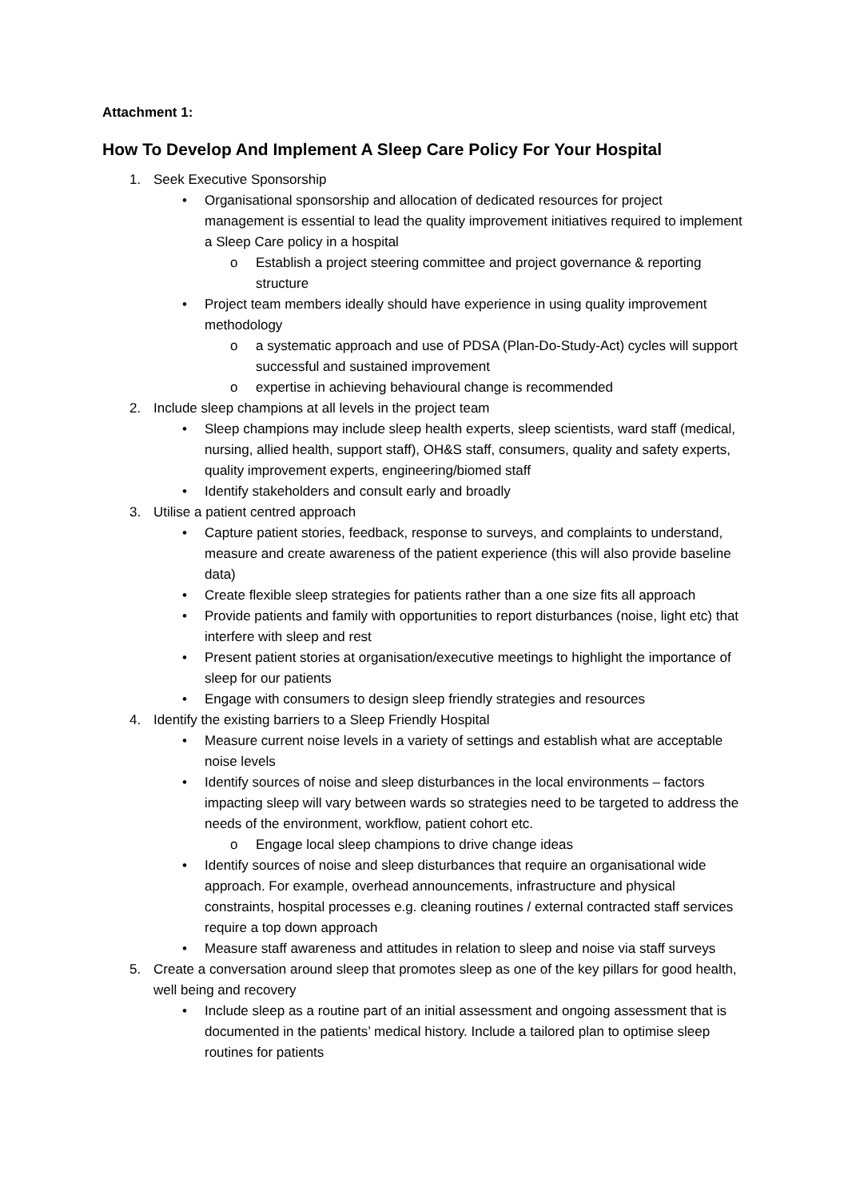Attachment 1:
How To Develop And Implement A Sleep Care Policy For Your Hospital
1. Seek Executive Sponsorship
• Organisational sponsorship and allocation of dedicated resources for project management is essential to lead the quality improvement initiatives required to implement a Sleep Care policy in a hospital
o Establish a project steering committee and project governance & reporting structure
• Project team members ideally should have experience in using quality improvement methodology
o a systematic approach and use of PDSA (Plan-Do-Study-Act) cycles will support successful and sustained improvement
o expertise in achieving behavioural change is recommended
2. Include sleep champions at all levels in the project team
• Sleep champions may include sleep health experts, sleep scientists, ward staff (medical, nursing, allied health, support staff), OH&S staff, consumers, quality and safety experts, quality improvement experts, engineering/biomed staff
• Identify stakeholders and consult early and broadly
3. Utilise a patient centred approach
• Capture patient stories, feedback, response to surveys, and complaints to understand, measure and create awareness of the patient experience (this will also provide baseline data)
• Create flexible sleep strategies for patients rather than a one size fits all approach
• Provide patients and family with opportunities to report disturbances (noise, light etc) that interfere with sleep and rest
• Present patient stories at organisation/executive meetings to highlight the importance of sleep for our patients
• Engage with consumers to design sleep friendly strategies and resources
4. Identify the existing barriers to a Sleep Friendly Hospital
• Measure current noise levels in a variety of settings and establish what are acceptable noise levels
• Identify sources of noise and sleep disturbances in the local environments – factors impacting sleep will vary between wards so strategies need to be targeted to address the needs of the environment, workflow, patient cohort etc.
o Engage local sleep champions to drive change ideas
• Identify sources of noise and sleep disturbances that require an organisational wide approach. For example, overhead announcements, infrastructure and physical constraints, hospital processes e.g. cleaning routines / external contracted staff services require a top down approach
• Measure staff awareness and attitudes in relation to sleep and noise via staff surveys
5. Create a conversation around sleep that promotes sleep as one of the key pillars for good health, well being and recovery
• Include sleep as a routine part of an initial assessment and ongoing assessment that is documented in the patients’ medical history. Include a tailored plan to optimise sleep routines for patients